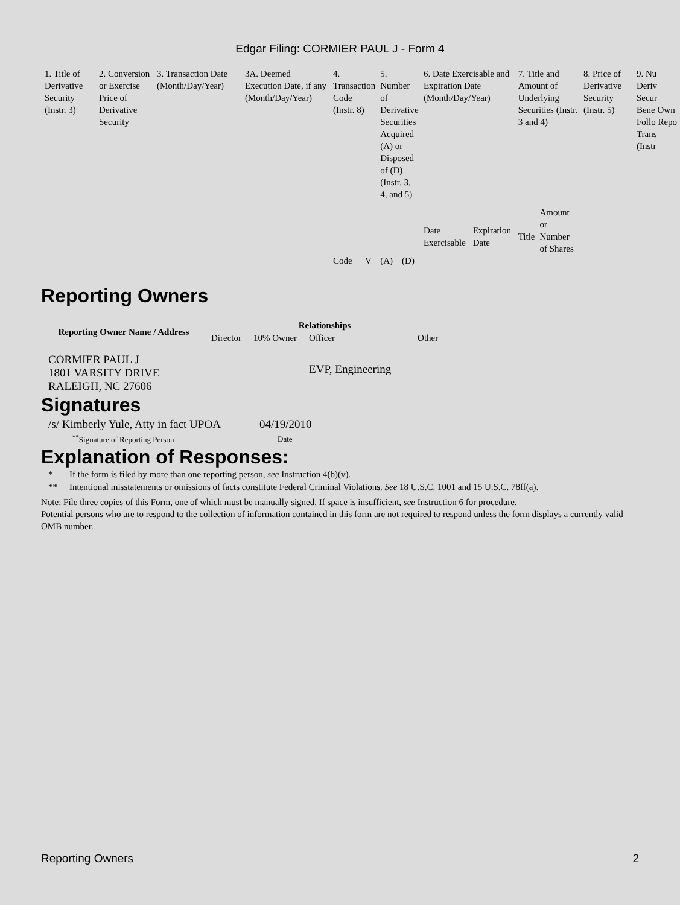Edgar Filing: CORMIER PAUL J - Form 4
| 1. Title of Derivative Security (Instr. 3) | 2. Conversion or Exercise Price of Derivative Security | 3. Transaction Date (Month/Day/Year) | 3A. Deemed Execution Date, if any (Month/Day/Year) | 4. Transaction Code (Instr. 8) | | 5. Number of Derivative Securities Acquired (A) or Disposed of (D) (Instr. 3, 4, and 5) | | 6. Date Exercisable and Expiration Date (Month/Day/Year) | | 7. Title and Amount of Underlying Securities (Instr. 3 and 4) | | 8. Price of Derivative Security (Instr. 5) | 9. Nu Deriv Secur Bene Own Follo Repo Trans (Instr |
| | | | | Code | V | (A) | (D) | Date Exercisable | Expiration Date | Title | Amount or Number of Shares | | |
Reporting Owners
| Reporting Owner Name / Address | Relationships | | | |
| --- | --- | --- | --- | --- |
| | Director | 10% Owner | Officer | Other |
| CORMIER PAUL J 1801 VARSITY DRIVE RALEIGH, NC 27606 | | | EVP, Engineering | |
Signatures
| /s/ Kimberly Yule, Atty in fact UPOA | 04/19/2010 |
| <sup>**</sup> Signature of Reporting Person | Date |
Explanation of Responses:
| * | If the form is filed by more than one reporting person, see Instruction 4(b)(v). |
| ** | Intentional misstatements or omissions of facts constitute Federal Criminal Violations. See 18 U.S.C. 1001 and 15 U.S.C. 78ff(a). |
Note: File three copies of this Form, one of which must be manually signed. If space is insufficient, see Instruction 6 for procedure.
Potential persons who are to respond to the collection of information contained in this form are not required to respond unless the form displays a currently valid OMB number.
Reporting Owners 2